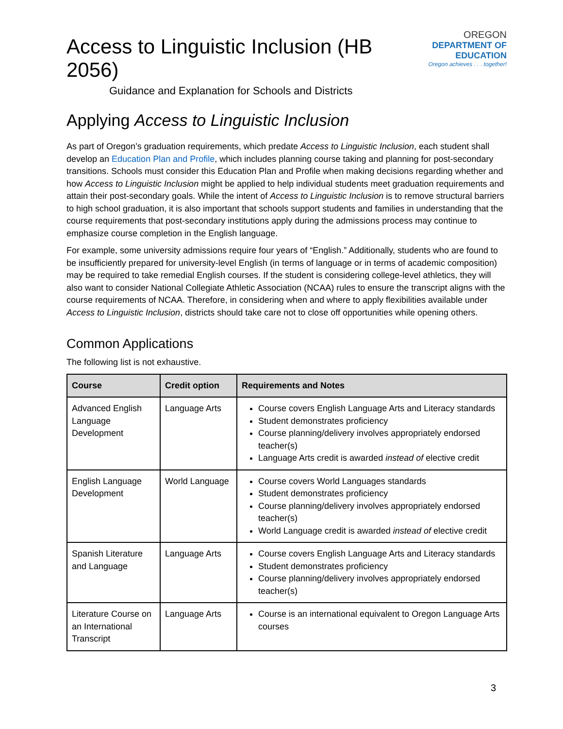Access to Linguistic Inclusion (HB 2056)
Guidance and Explanation for Schools and Districts
OREGON
DEPARTMENT OF EDUCATION
Oregon achieves . . . together!
Applying Access to Linguistic Inclusion
As part of Oregon’s graduation requirements, which predate Access to Linguistic Inclusion, each student shall develop an Education Plan and Profile, which includes planning course taking and planning for post-secondary transitions. Schools must consider this Education Plan and Profile when making decisions regarding whether and how Access to Linguistic Inclusion might be applied to help individual students meet graduation requirements and attain their post-secondary goals. While the intent of Access to Linguistic Inclusion is to remove structural barriers to high school graduation, it is also important that schools support students and families in understanding that the course requirements that post-secondary institutions apply during the admissions process may continue to emphasize course completion in the English language.
For example, some university admissions require four years of “English.” Additionally, students who are found to be insufficiently prepared for university-level English (in terms of language or in terms of academic composition) may be required to take remedial English courses. If the student is considering college-level athletics, they will also want to consider National Collegiate Athletic Association (NCAA) rules to ensure the transcript aligns with the course requirements of NCAA. Therefore, in considering when and where to apply flexibilities available under Access to Linguistic Inclusion, districts should take care not to close off opportunities while opening others.
Common Applications
The following list is not exhaustive.
| Course | Credit option | Requirements and Notes |
| --- | --- | --- |
| Advanced English Language Development | Language Arts | Course covers English Language Arts and Literacy standards Student demonstrates proficiency Course planning/delivery involves appropriately endorsed teacher(s) Language Arts credit is awarded instead of elective credit |
| English Language Development | World Language | Course covers World Languages standards Student demonstrates proficiency Course planning/delivery involves appropriately endorsed teacher(s) World Language credit is awarded instead of elective credit |
| Spanish Literature and Language | Language Arts | Course covers English Language Arts and Literacy standards Student demonstrates proficiency Course planning/delivery involves appropriately endorsed teacher(s) |
| Literature Course on an International Transcript | Language Arts | Course is an international equivalent to Oregon Language Arts courses |
3